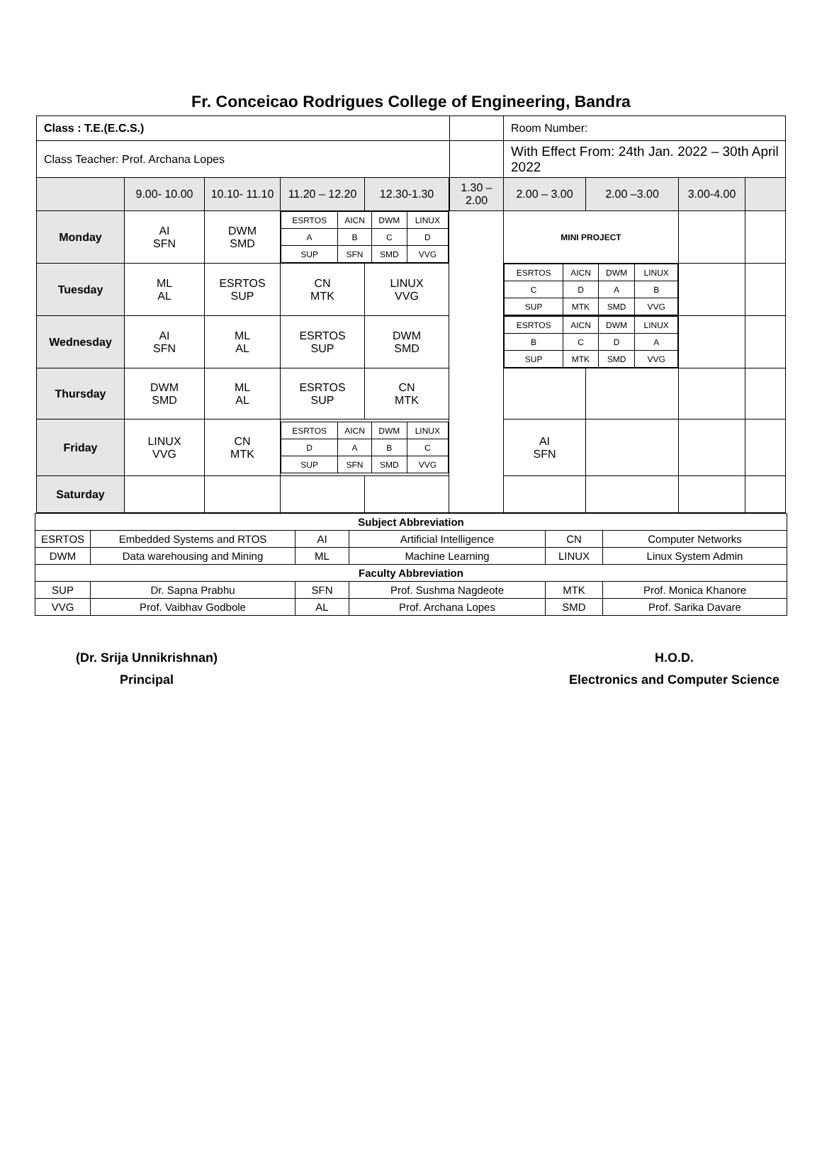Fr. Conceicao Rodrigues College of Engineering, Bandra
| Class : T.E.(E.C.S.) | | | | | | | Room Number: | | | |
| Class Teacher: Prof. Archana Lopes | | | | | | | With Effect From: 24th Jan. 2022 – 30th April 2022 | | | |
| | 9.00- 10.00 | 10.10- 11.10 | 11.20 – 12.20 | 12.30-1.30 | | 1.30 – 2.00 | 2.00 – 3.00 | 2.00 –3.00 | 3.00-4.00 | |
| Monday | AI SFN | DWM SMD | / ESRTOS / AICN / DWM / LINUX / / A / B / C / D / / SUP / SFN / SMD / VVG / | | | | MINI PROJECT | | | |
| Tuesday | ML AL | ESRTOS SUP | CN MTK | LINUX VVG | | | / ESRTOS / AICN / DWM / LINUX / / C / D / A / B / / SUP / MTK / SMD / VVG / | | | |
| Wednesday | AI SFN | ML AL | ESRTOS SUP | DWM SMD | | | / ESRTOS / AICN / DWM / LINUX / / B / C / D / A / / SUP / MTK / SMD / VVG / | | | |
| Thursday | DWM SMD | ML AL | ESRTOS SUP | CN MTK | | | | | | |
| Friday | LINUX VVG | CN MTK | / ESRTOS / AICN / DWM / LINUX / / D / A / B / C / / SUP / SFN / SMD / VVG / | | | | AI SFN | | | |
| Saturday | | | | | | | | | | |
| Subject Abbreviation | | | | | |
| ESRTOS | Embedded Systems and RTOS | AI | Artificial Intelligence | CN | Computer Networks |
| DWM | Data warehousing and Mining | ML | Machine Learning | LINUX | Linux System Admin |
| Faculty Abbreviation | | | | | |
| SUP | Dr. Sapna Prabhu | SFN | Prof. Sushma Nagdeote | MTK | Prof. Monica Khanore |
| VVG | Prof. Vaibhav Godbole | AL | Prof. Archana Lopes | SMD | Prof. Sarika Davare |
(Dr. Srija Unnikrishnan)
Principal
H.O.D.
Electronics and Computer Science